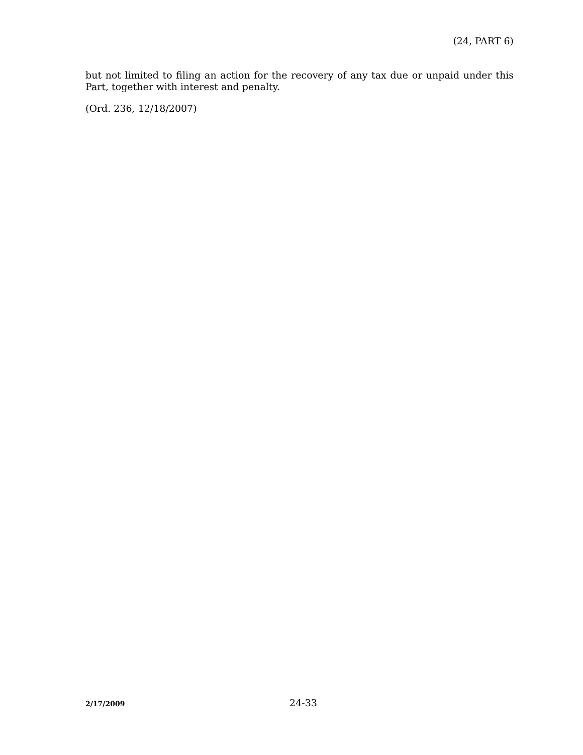(24, PART 6)
but not limited to filing an action for the recovery of any tax due or unpaid under this Part, together with interest and penalty.
(Ord. 236, 12/18/2007)
2/17/2009 24-33